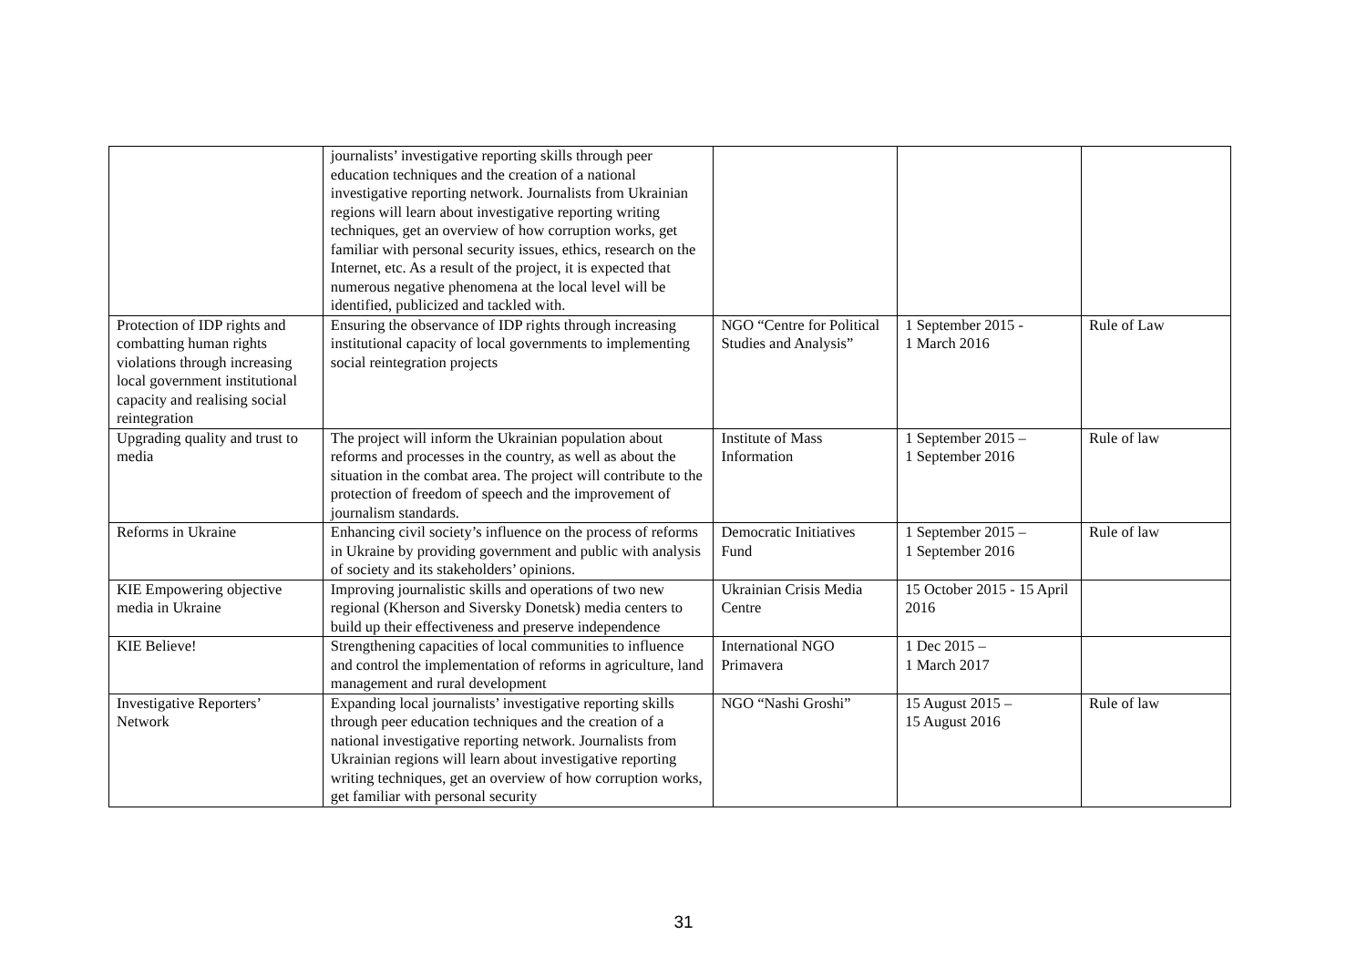| | journalists’ investigative reporting skills through peer education techniques and the creation of a national investigative reporting network. Journalists from Ukrainian regions will learn about investigative reporting writing techniques, get an overview of how corruption works, get familiar with personal security issues, ethics, research on the Internet, etc. As a result of the project, it is expected that numerous negative phenomena at the local level will be identified, publicized and tackled with. | | | |
| Protection of IDP rights and combatting human rights violations through increasing local government institutional capacity and realising social reintegration | Ensuring the observance of IDP rights through increasing institutional capacity of local governments to implementing social reintegration projects | NGO “Centre for Political Studies and Analysis” | 1 September 2015 - 1 March 2016 | Rule of Law |
| Upgrading quality and trust to media | The project will inform the Ukrainian population about reforms and processes in the country, as well as about the situation in the combat area. The project will contribute to the protection of freedom of speech and the improvement of journalism standards. | Institute of Mass Information | 1 September 2015 – 1 September 2016 | Rule of law |
| Reforms in Ukraine | Enhancing civil society’s influence on the process of reforms in Ukraine by providing government and public with analysis of society and its stakeholders’ opinions. | Democratic Initiatives Fund | 1 September 2015 – 1 September 2016 | Rule of law |
| KIE Empowering objective media in Ukraine | Improving journalistic skills and operations of two new regional (Kherson and Siversky Donetsk) media centers to build up their effectiveness and preserve independence | Ukrainian Crisis Media Centre | 15 October 2015 - 15 April 2016 | |
| KIE Believe! | Strengthening capacities of local communities to influence and control the implementation of reforms in agriculture, land management and rural development | International NGO Primavera | 1 Dec 2015 – 1 March 2017 | |
| Investigative Reporters’ Network | Expanding local journalists’ investigative reporting skills through peer education techniques and the creation of a national investigative reporting network. Journalists from Ukrainian regions will learn about investigative reporting writing techniques, get an overview of how corruption works, get familiar with personal security | NGO “Nashi Groshi” | 15 August 2015 – 15 August 2016 | Rule of law |
31